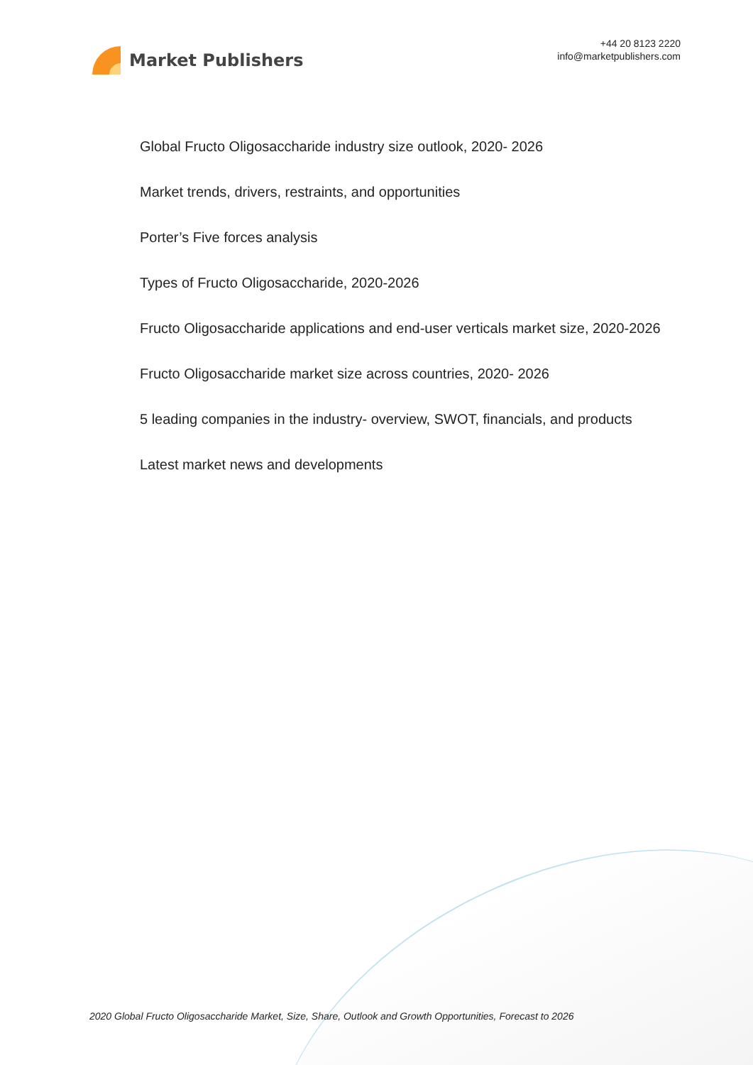Market Publishers
+44 20 8123 2220
info@marketpublishers.com
Global Fructo Oligosaccharide industry size outlook, 2020- 2026
Market trends, drivers, restraints, and opportunities
Porter’s Five forces analysis
Types of Fructo Oligosaccharide, 2020-2026
Fructo Oligosaccharide applications and end-user verticals market size, 2020-2026
Fructo Oligosaccharide market size across countries, 2020- 2026
5 leading companies in the industry- overview, SWOT, financials, and products
Latest market news and developments
2020 Global Fructo Oligosaccharide Market, Size, Share, Outlook and Growth Opportunities, Forecast to 2026